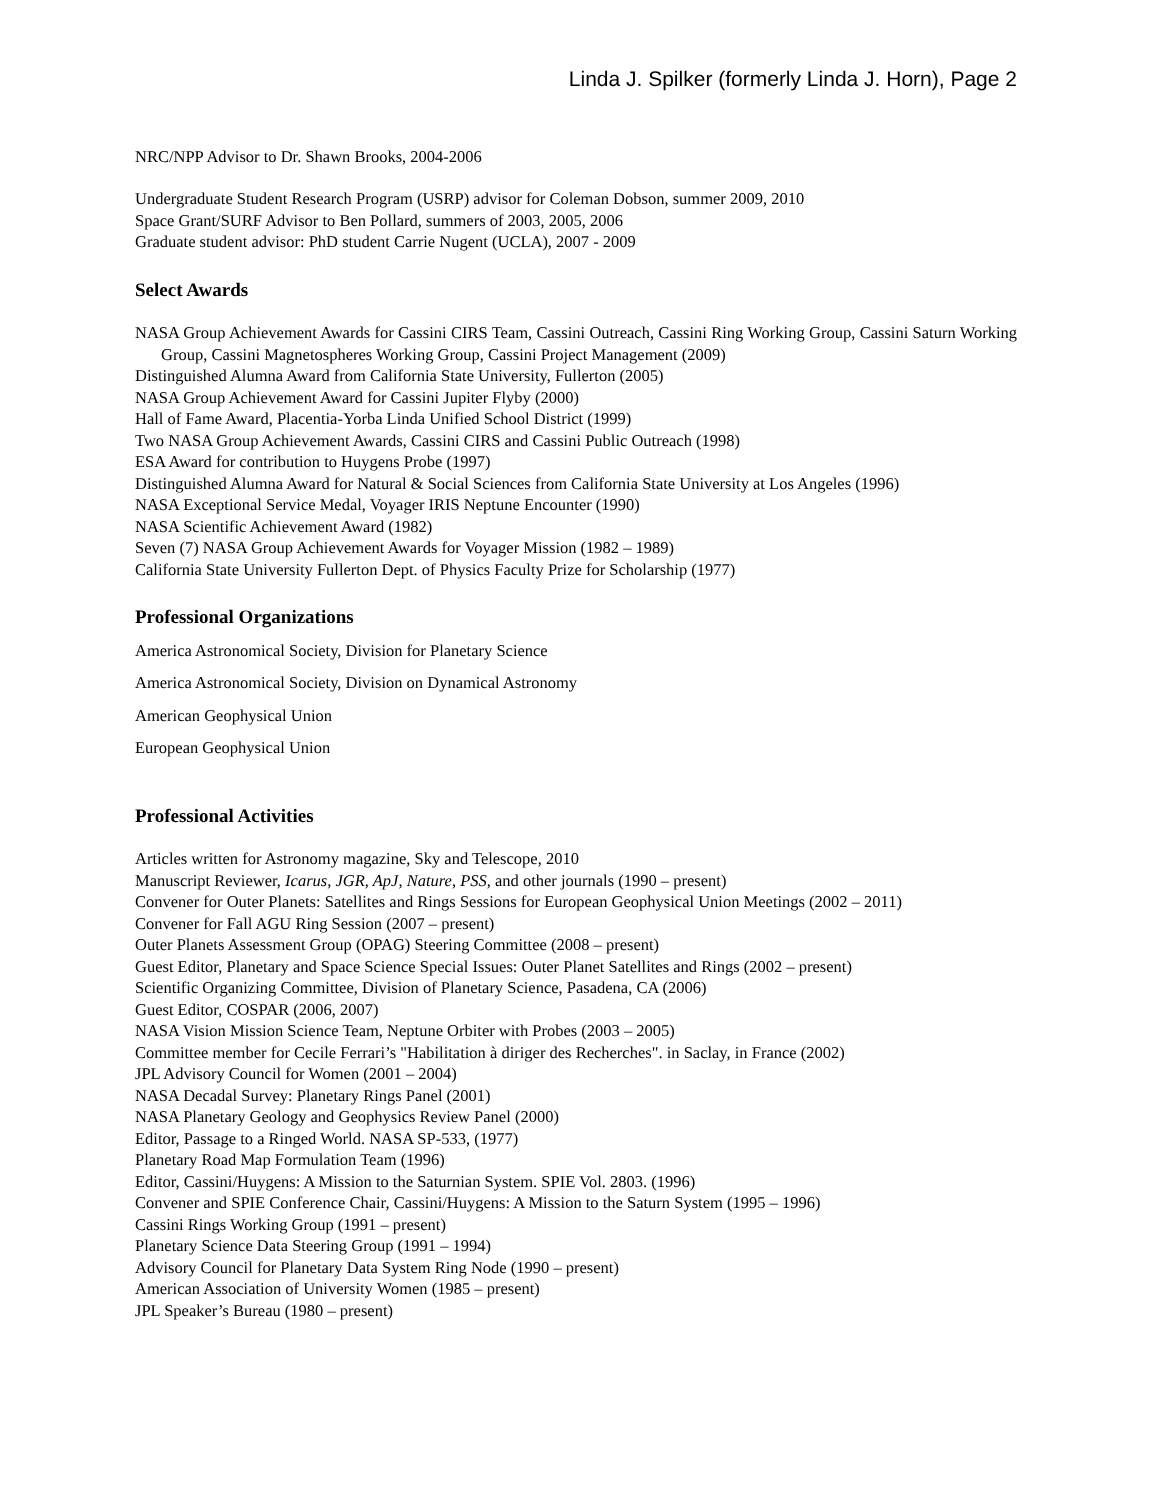Linda J. Spilker (formerly Linda J. Horn), Page 2
NRC/NPP Advisor to Dr. Shawn Brooks, 2004-2006
Undergraduate Student Research Program (USRP) advisor for Coleman Dobson, summer 2009, 2010
Space Grant/SURF Advisor to Ben Pollard, summers of 2003, 2005, 2006
Graduate student advisor: PhD student Carrie Nugent (UCLA), 2007 - 2009
Select Awards
NASA Group Achievement Awards for Cassini CIRS Team, Cassini Outreach, Cassini Ring Working Group, Cassini Saturn Working Group, Cassini Magnetospheres Working Group, Cassini Project Management (2009)
Distinguished Alumna Award from California State University, Fullerton (2005)
NASA Group Achievement Award for Cassini Jupiter Flyby (2000)
Hall of Fame Award, Placentia-Yorba Linda Unified School District (1999)
Two NASA Group Achievement Awards, Cassini CIRS and Cassini Public Outreach (1998)
ESA Award for contribution to Huygens Probe (1997)
Distinguished Alumna Award for Natural & Social Sciences from California State University at Los Angeles (1996)
NASA Exceptional Service Medal, Voyager IRIS Neptune Encounter (1990)
NASA Scientific Achievement Award (1982)
Seven (7) NASA Group Achievement Awards for Voyager Mission (1982 – 1989)
California State University Fullerton Dept. of Physics Faculty Prize for Scholarship (1977)
Professional Organizations
America Astronomical Society, Division for Planetary Science
America Astronomical Society, Division on Dynamical Astronomy
American Geophysical Union
European Geophysical Union
Professional Activities
Articles written for Astronomy magazine, Sky and Telescope, 2010
Manuscript Reviewer, Icarus, JGR, ApJ, Nature, PSS, and other journals (1990 – present)
Convener for Outer Planets: Satellites and Rings Sessions for European Geophysical Union Meetings (2002 – 2011)
Convener for Fall AGU Ring Session (2007 – present)
Outer Planets Assessment Group (OPAG) Steering Committee (2008 – present)
Guest Editor, Planetary and Space Science Special Issues: Outer Planet Satellites and Rings (2002 – present)
Scientific Organizing Committee, Division of Planetary Science, Pasadena, CA (2006)
Guest Editor, COSPAR (2006, 2007)
NASA Vision Mission Science Team, Neptune Orbiter with Probes (2003 – 2005)
Committee member for Cecile Ferrari’s "Habilitation à diriger des Recherches". in Saclay, in France (2002)
JPL Advisory Council for Women (2001 – 2004)
NASA Decadal Survey: Planetary Rings Panel (2001)
NASA Planetary Geology and Geophysics Review Panel (2000)
Editor, Passage to a Ringed World. NASA SP-533, (1977)
Planetary Road Map Formulation Team (1996)
Editor, Cassini/Huygens: A Mission to the Saturnian System. SPIE Vol. 2803. (1996)
Convener and SPIE Conference Chair, Cassini/Huygens: A Mission to the Saturn System (1995 – 1996)
Cassini Rings Working Group (1991 – present)
Planetary Science Data Steering Group (1991 – 1994)
Advisory Council for Planetary Data System Ring Node (1990 – present)
American Association of University Women (1985 – present)
JPL Speaker’s Bureau (1980 – present)